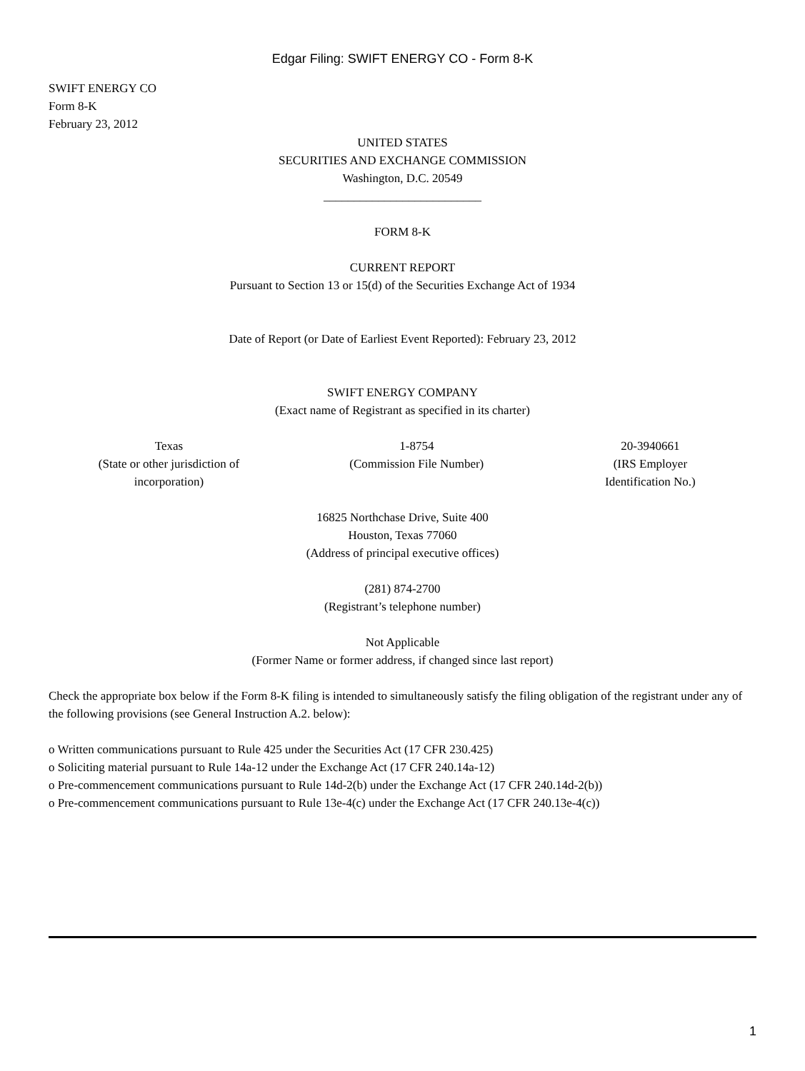Edgar Filing: SWIFT ENERGY CO - Form 8-K
SWIFT ENERGY CO
Form 8-K
February 23, 2012
UNITED STATES
SECURITIES AND EXCHANGE COMMISSION
Washington, D.C. 20549
__________________________
FORM 8-K
CURRENT REPORT
Pursuant to Section 13 or 15(d) of the Securities Exchange Act of 1934
Date of Report (or Date of Earliest Event Reported): February 23, 2012
SWIFT ENERGY COMPANY
(Exact name of Registrant as specified in its charter)
| Texas (State or other jurisdiction of incorporation) | 1-8754 (Commission File Number) | 20-3940661 (IRS Employer Identification No.) |
16825 Northchase Drive, Suite 400
Houston, Texas 77060
(Address of principal executive offices)
(281) 874-2700
(Registrant’s telephone number)
Not Applicable
(Former Name or former address, if changed since last report)
Check the appropriate box below if the Form 8-K filing is intended to simultaneously satisfy the filing obligation of the registrant under any of the following provisions (see General Instruction A.2. below):
o Written communications pursuant to Rule 425 under the Securities Act (17 CFR 230.425)
o Soliciting material pursuant to Rule 14a-12 under the Exchange Act (17 CFR 240.14a-12)
o Pre-commencement communications pursuant to Rule 14d-2(b) under the Exchange Act (17 CFR 240.14d-2(b))
o Pre-commencement communications pursuant to Rule 13e-4(c) under the Exchange Act (17 CFR 240.13e-4(c))
1